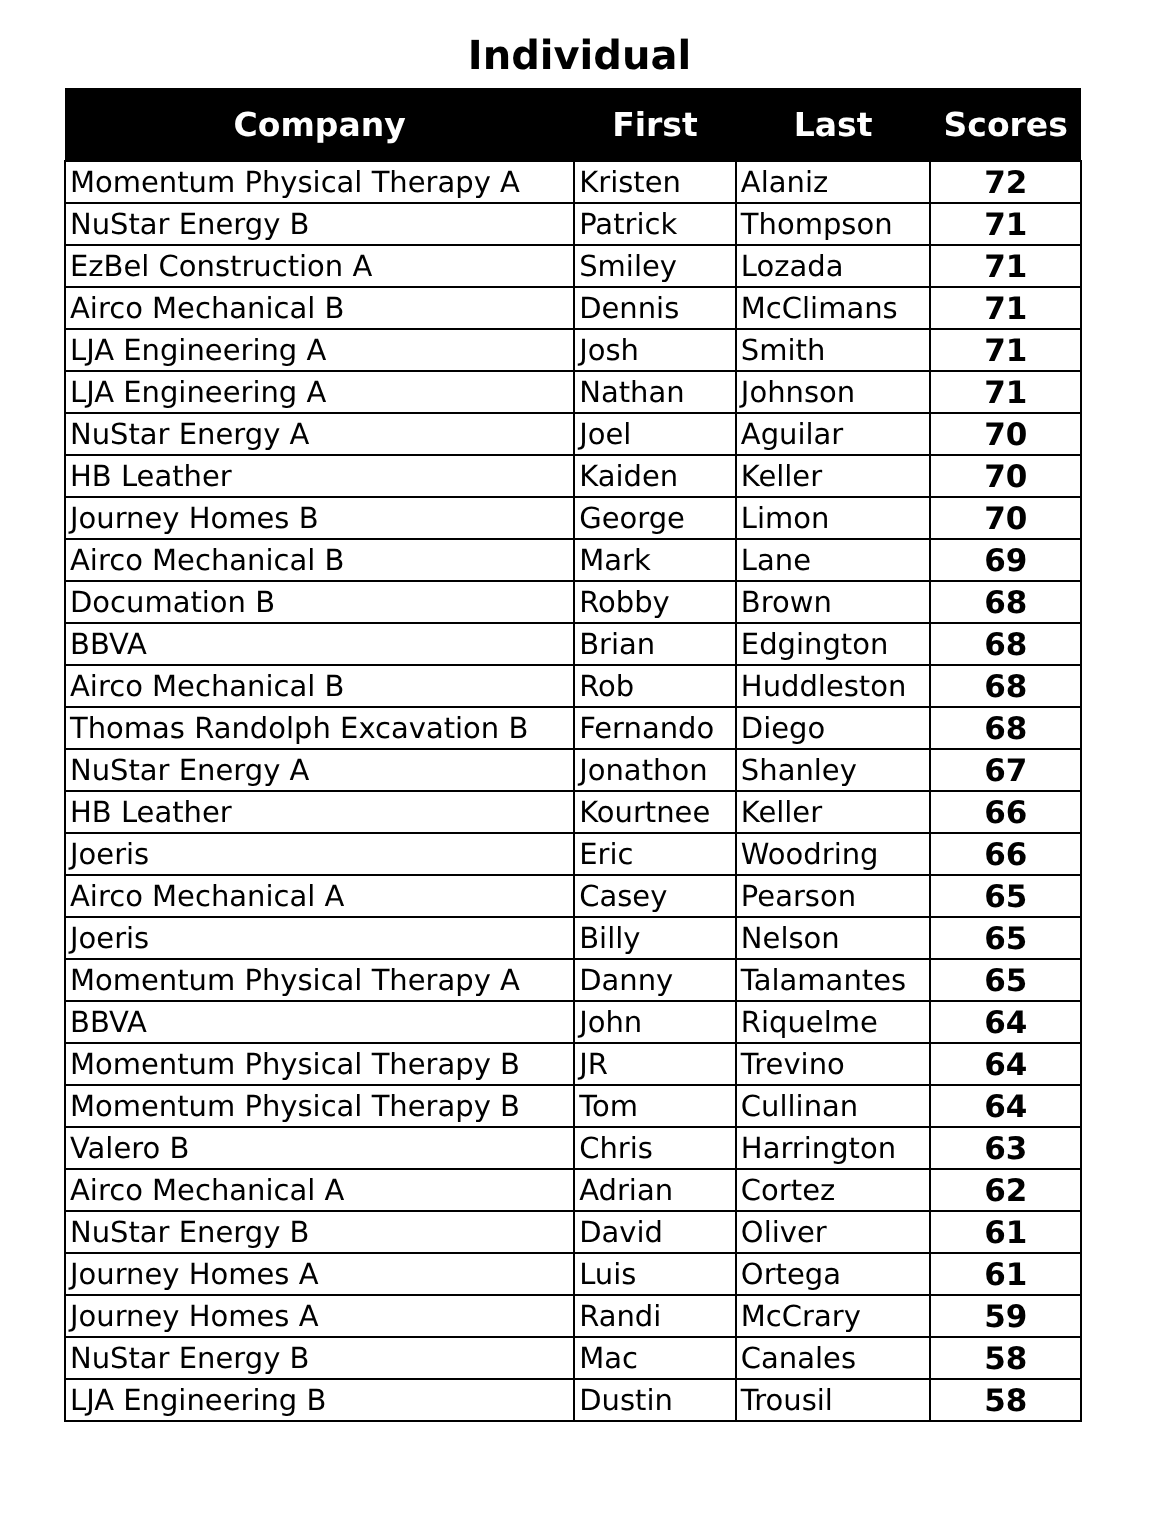Individual
| Company | First | Last | Scores |
| --- | --- | --- | --- |
| Momentum Physical Therapy A | Kristen | Alaniz | 72 |
| NuStar Energy B | Patrick | Thompson | 71 |
| EzBel Construction A | Smiley | Lozada | 71 |
| Airco Mechanical B | Dennis | McClimans | 71 |
| LJA Engineering A | Josh | Smith | 71 |
| LJA Engineering A | Nathan | Johnson | 71 |
| NuStar Energy A | Joel | Aguilar | 70 |
| HB Leather | Kaiden | Keller | 70 |
| Journey Homes B | George | Limon | 70 |
| Airco Mechanical B | Mark | Lane | 69 |
| Documation B | Robby | Brown | 68 |
| BBVA | Brian | Edgington | 68 |
| Airco Mechanical B | Rob | Huddleston | 68 |
| Thomas Randolph Excavation B | Fernando | Diego | 68 |
| NuStar Energy A | Jonathon | Shanley | 67 |
| HB Leather | Kourtnee | Keller | 66 |
| Joeris | Eric | Woodring | 66 |
| Airco Mechanical A | Casey | Pearson | 65 |
| Joeris | Billy | Nelson | 65 |
| Momentum Physical Therapy A | Danny | Talamantes | 65 |
| BBVA | John | Riquelme | 64 |
| Momentum Physical Therapy B | JR | Trevino | 64 |
| Momentum Physical Therapy B | Tom | Cullinan | 64 |
| Valero B | Chris | Harrington | 63 |
| Airco Mechanical A | Adrian | Cortez | 62 |
| NuStar Energy B | David | Oliver | 61 |
| Journey Homes A | Luis | Ortega | 61 |
| Journey Homes A | Randi | McCrary | 59 |
| NuStar Energy B | Mac | Canales | 58 |
| LJA Engineering B | Dustin | Trousil | 58 |